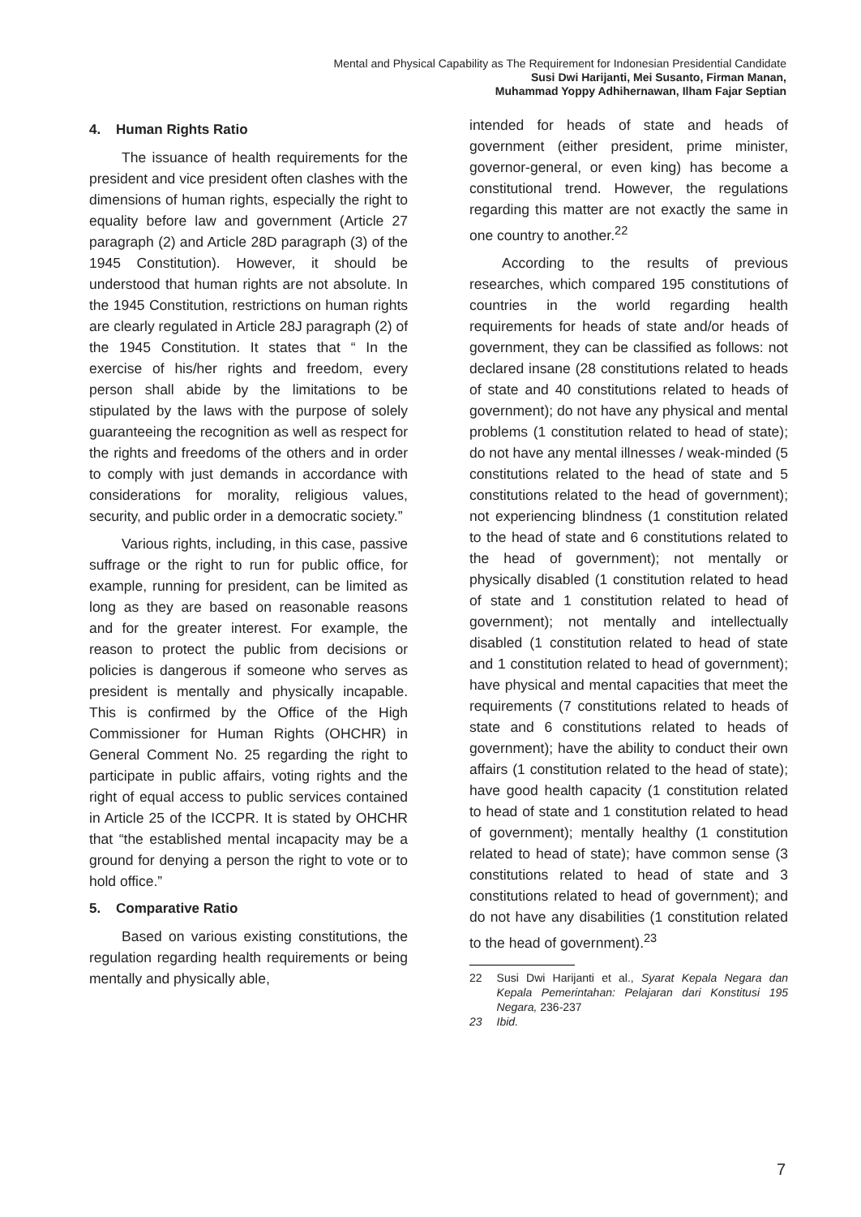Mental and Physical Capability as The Requirement for Indonesian Presidential Candidate
Susi Dwi Harijanti, Mei Susanto, Firman Manan,
Muhammad Yoppy Adhihernawan, Ilham Fajar Septian
4. Human Rights Ratio
The issuance of health requirements for the president and vice president often clashes with the dimensions of human rights, especially the right to equality before law and government (Article 27 paragraph (2) and Article 28D paragraph (3) of the 1945 Constitution). However, it should be understood that human rights are not absolute. In the 1945 Constitution, restrictions on human rights are clearly regulated in Article 28J paragraph (2) of the 1945 Constitution. It states that “ In the exercise of his/her rights and freedom, every person shall abide by the limitations to be stipulated by the laws with the purpose of solely guaranteeing the recognition as well as respect for the rights and freedoms of the others and in order to comply with just demands in accordance with considerations for morality, religious values, security, and public order in a democratic society.”
Various rights, including, in this case, passive suffrage or the right to run for public office, for example, running for president, can be limited as long as they are based on reasonable reasons and for the greater interest. For example, the reason to protect the public from decisions or policies is dangerous if someone who serves as president is mentally and physically incapable. This is confirmed by the Office of the High Commissioner for Human Rights (OHCHR) in General Comment No. 25 regarding the right to participate in public affairs, voting rights and the right of equal access to public services contained in Article 25 of the ICCPR. It is stated by OHCHR that “the established mental incapacity may be a ground for denying a person the right to vote or to hold office.”
5. Comparative Ratio
Based on various existing constitutions, the regulation regarding health requirements or being mentally and physically able,
intended for heads of state and heads of government (either president, prime minister, governor-general, or even king) has become a constitutional trend. However, the regulations regarding this matter are not exactly the same in one country to another.<sup>22</sup>
According to the results of previous researches, which compared 195 constitutions of countries in the world regarding health requirements for heads of state and/or heads of government, they can be classified as follows: not declared insane (28 constitutions related to heads of state and 40 constitutions related to heads of government); do not have any physical and mental problems (1 constitution related to head of state); do not have any mental illnesses / weak-minded (5 constitutions related to the head of state and 5 constitutions related to the head of government); not experiencing blindness (1 constitution related to the head of state and 6 constitutions related to the head of government); not mentally or physically disabled (1 constitution related to head of state and 1 constitution related to head of government); not mentally and intellectually disabled (1 constitution related to head of state and 1 constitution related to head of government); have physical and mental capacities that meet the requirements (7 constitutions related to heads of state and 6 constitutions related to heads of government); have the ability to conduct their own affairs (1 constitution related to the head of state); have good health capacity (1 constitution related to head of state and 1 constitution related to head of government); mentally healthy (1 constitution related to head of state); have common sense (3 constitutions related to head of state and 3 constitutions related to head of government); and do not have any disabilities (1 constitution related to the head of government).<sup>23</sup>
22 Susi Dwi Harijanti et al., Syarat Kepala Negara dan Kepala Pemerintahan: Pelajaran dari Konstitusi 195 Negara, 236-237
23 Ibid.
7